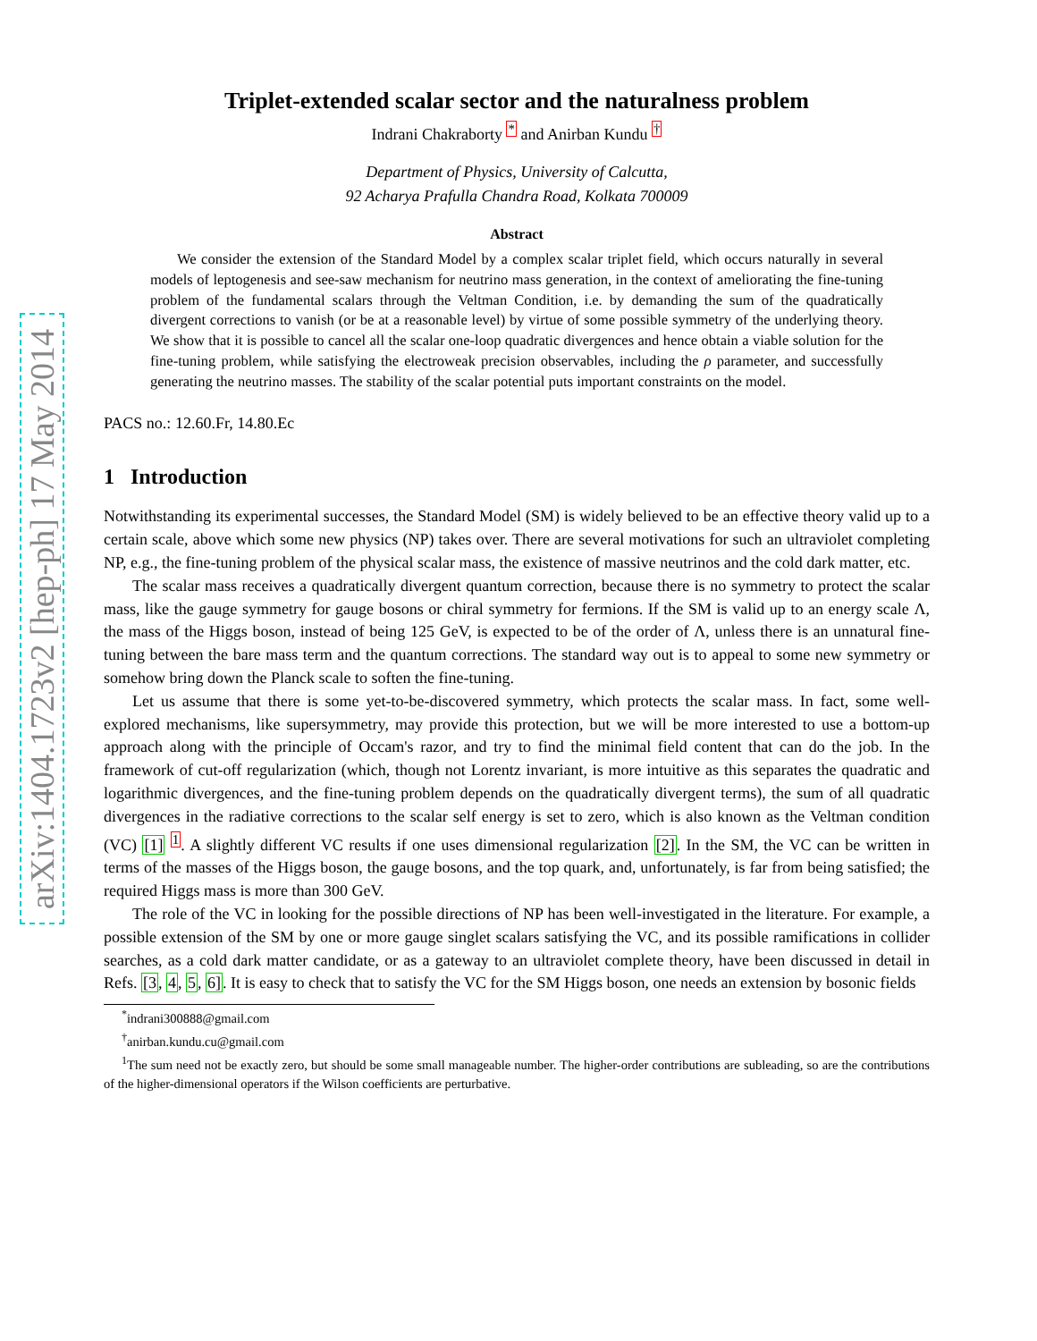arXiv:1404.1723v2 [hep-ph] 17 May 2014
Triplet-extended scalar sector and the naturalness problem
Indrani Chakraborty <sup>*</sup> and Anirban Kundu <sup>†</sup>
Department of Physics, University of Calcutta,
92 Acharya Prafulla Chandra Road, Kolkata 700009
Abstract
We consider the extension of the Standard Model by a complex scalar triplet field, which occurs naturally in several models of leptogenesis and see-saw mechanism for neutrino mass generation, in the context of ameliorating the fine-tuning problem of the fundamental scalars through the Veltman Condition, i.e. by demanding the sum of the quadratically divergent corrections to vanish (or be at a reasonable level) by virtue of some possible symmetry of the underlying theory. We show that it is possible to cancel all the scalar one-loop quadratic divergences and hence obtain a viable solution for the fine-tuning problem, while satisfying the electroweak precision observables, including the ρ parameter, and successfully generating the neutrino masses. The stability of the scalar potential puts important constraints on the model.
PACS no.: 12.60.Fr, 14.80.Ec
1 Introduction
Notwithstanding its experimental successes, the Standard Model (SM) is widely believed to be an effective theory valid up to a certain scale, above which some new physics (NP) takes over. There are several motivations for such an ultraviolet completing NP, e.g., the fine-tuning problem of the physical scalar mass, the existence of massive neutrinos and the cold dark matter, etc.
The scalar mass receives a quadratically divergent quantum correction, because there is no symmetry to protect the scalar mass, like the gauge symmetry for gauge bosons or chiral symmetry for fermions. If the SM is valid up to an energy scale Λ, the mass of the Higgs boson, instead of being 125 GeV, is expected to be of the order of Λ, unless there is an unnatural fine-tuning between the bare mass term and the quantum corrections. The standard way out is to appeal to some new symmetry or somehow bring down the Planck scale to soften the fine-tuning.
Let us assume that there is some yet-to-be-discovered symmetry, which protects the scalar mass. In fact, some well-explored mechanisms, like supersymmetry, may provide this protection, but we will be more interested to use a bottom-up approach along with the principle of Occam's razor, and try to find the minimal field content that can do the job. In the framework of cut-off regularization (which, though not Lorentz invariant, is more intuitive as this separates the quadratic and logarithmic divergences, and the fine-tuning problem depends on the quadratically divergent terms), the sum of all quadratic divergences in the radiative corrections to the scalar self energy is set to zero, which is also known as the Veltman condition (VC) [1] <sup>1</sup>. A slightly different VC results if one uses dimensional regularization [2]. In the SM, the VC can be written in terms of the masses of the Higgs boson, the gauge bosons, and the top quark, and, unfortunately, is far from being satisfied; the required Higgs mass is more than 300 GeV.
The role of the VC in looking for the possible directions of NP has been well-investigated in the literature. For example, a possible extension of the SM by one or more gauge singlet scalars satisfying the VC, and its possible ramifications in collider searches, as a cold dark matter candidate, or as a gateway to an ultraviolet complete theory, have been discussed in detail in Refs. [3, 4, 5, 6]. It is easy to check that to satisfy the VC for the SM Higgs boson, one needs an extension by bosonic fields
<sup>*</sup> indrani300888@gmail.com
<sup>†</sup> anirban.kundu.cu@gmail.com
<sup>1</sup> The sum need not be exactly zero, but should be some small manageable number. The higher-order contributions are subleading, so are the contributions of the higher-dimensional operators if the Wilson coefficients are perturbative.